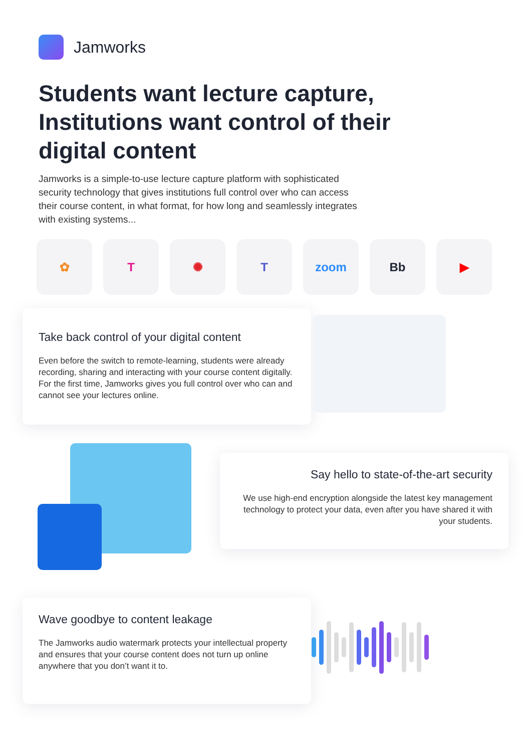Jamworks
Students want lecture capture, Institutions want control of their digital content
Jamworks is a simple-to-use lecture capture platform with sophisticated security technology that gives institutions full control over who can access their course content, in what format, for how long and seamlessly integrates with existing systems...
✿ T ✺ T zoom Bb ▶
Take back control of your digital content
Even before the switch to remote-learning, students were already recording, sharing and interacting with your course content digitally. For the first time, Jamworks gives you full control over who can and cannot see your lectures online.
Say hello to state-of-the-art security
We use high-end encryption alongside the latest key management technology to protect your data, even after you have shared it with your students.
Wave goodbye to content leakage
The Jamworks audio watermark protects your intellectual property and ensures that your course content does not turn up online anywhere that you don’t want it to.